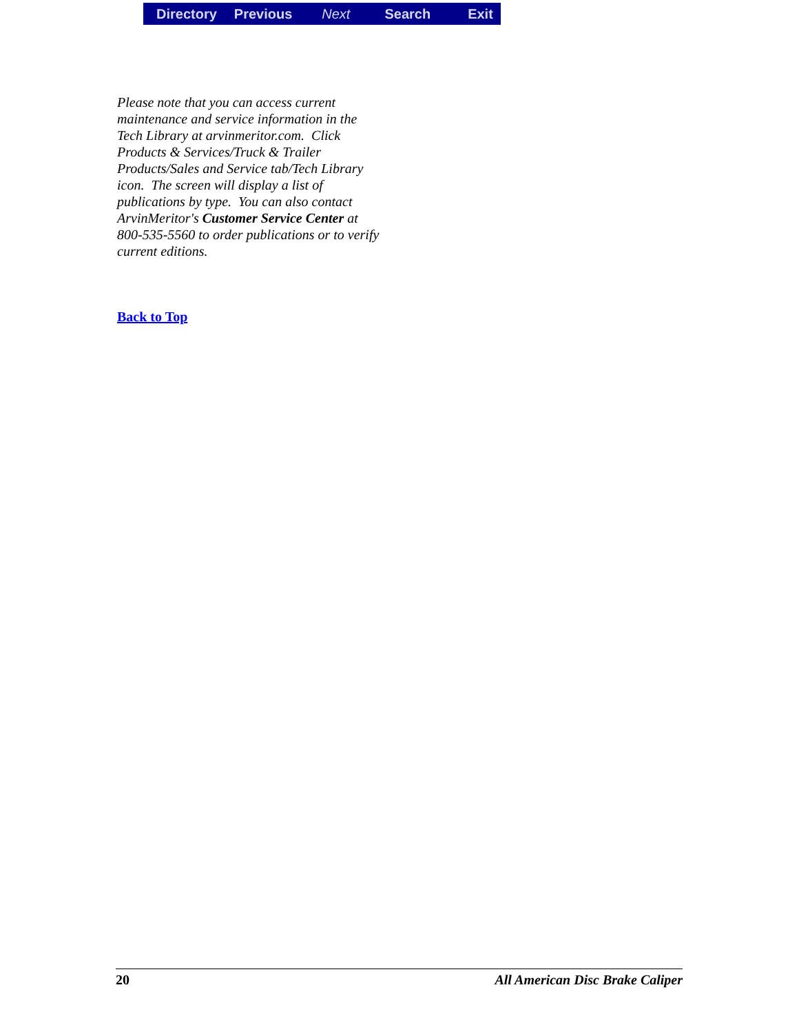Directory Previous Next Search Exit
Please note that you can access current maintenance and service information in the Tech Library at arvinmeritor.com. Click Products & Services/Truck & Trailer Products/Sales and Service tab/Tech Library icon. The screen will display a list of publications by type. You can also contact ArvinMeritor's Customer Service Center at 800-535-5560 to order publications or to verify current editions.
Back to Top
20 All American Disc Brake Caliper